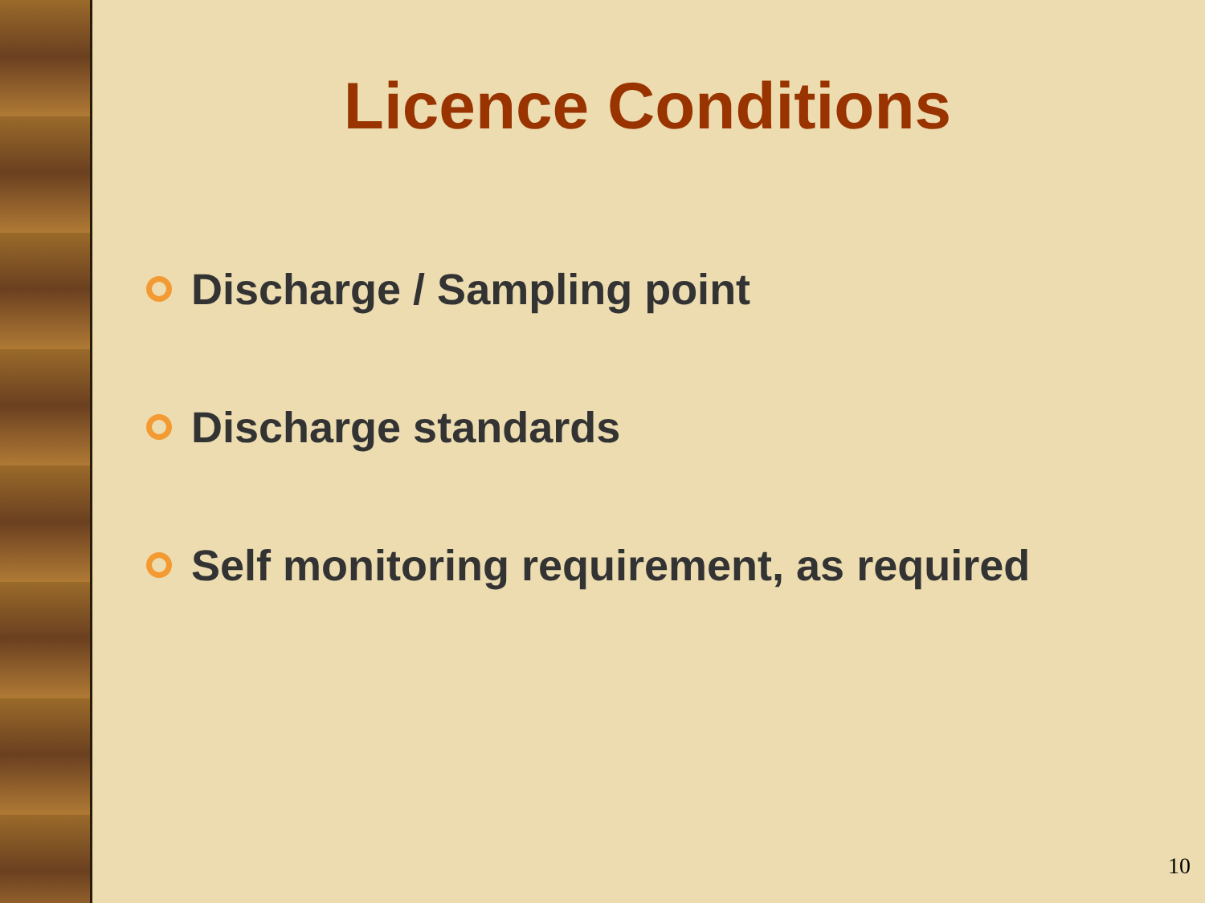Licence Conditions
Discharge / Sampling point
Discharge standards
Self monitoring requirement, as required
10